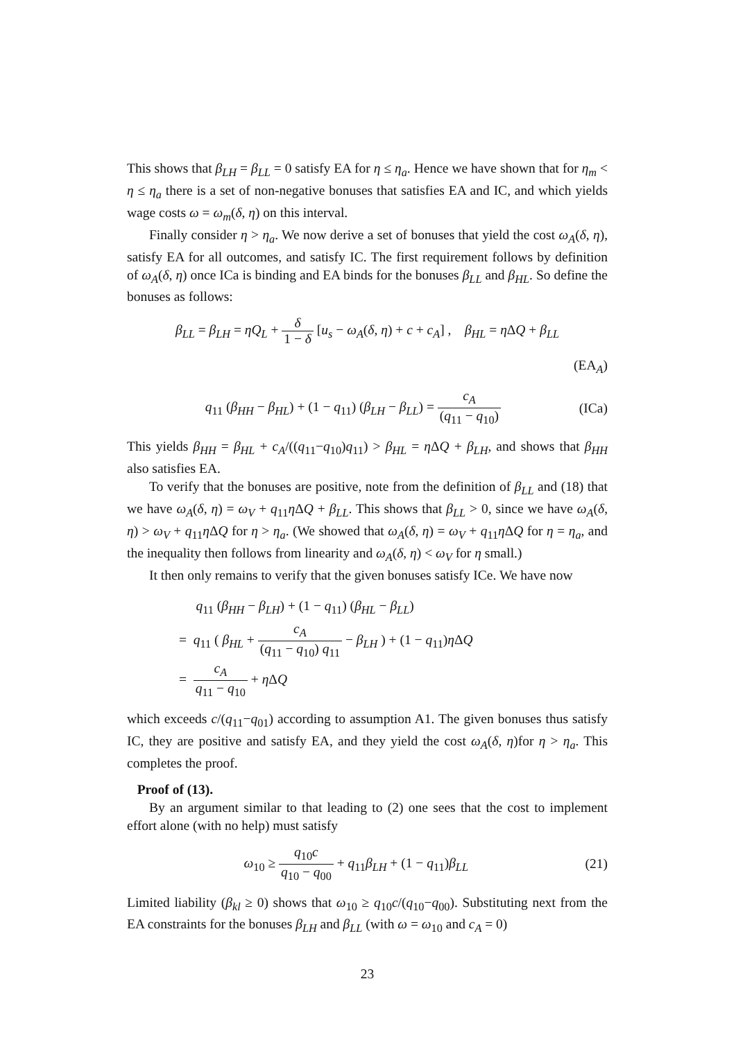This shows that β<sub>LH</sub> = β<sub>LL</sub> = 0 satisfy EA for η ≤ η<sub>a</sub>. Hence we have shown that for η<sub>m</sub> < η ≤ η<sub>a</sub> there is a set of non-negative bonuses that satisfies EA and IC, and which yields wage costs ω = ω<sub>m</sub>(δ, η) on this interval.
Finally consider η > η<sub>a</sub>. We now derive a set of bonuses that yield the cost ω<sub>A</sub>(δ, η), satisfy EA for all outcomes, and satisfy IC. The first requirement follows by definition of ω<sub>A</sub>(δ, η) once ICa is binding and EA binds for the bonuses β<sub>LL</sub> and β<sub>HL</sub>. So define the bonuses as follows:
β<sub>LL</sub> = β<sub>LH</sub> = ηQ<sub>L</sub> + δ 1 − δ [u<sub>s</sub> − ω<sub>A</sub>(δ, η) + c + c<sub>A</sub>] , β<sub>HL</sub> = η ΔQ + β<sub>LL</sub>
(EA<sub>A</sub>)
q<sub>11</sub> (β<sub>HH</sub> − β<sub>HL</sub>) + (1 − q<sub>11</sub>) (β<sub>LH</sub> − β<sub>LL</sub>) = c<sub>A</sub> (q<sub>11</sub> − q<sub>10</sub>)
(ICa)
This yields β<sub>HH</sub> = β<sub>HL</sub> + c<sub>A</sub>/((q<sub>11</sub>−q<sub>10</sub>)q<sub>11</sub>) > β<sub>HL</sub> = η ΔQ + β<sub>LH</sub>, and shows that β<sub>HH</sub> also satisfies EA.
To verify that the bonuses are positive, note from the definition of β<sub>LL</sub> and (18) that we have ω<sub>A</sub>(δ, η) = ω<sub>V</sub> + q<sub>11</sub>η ΔQ + β<sub>LL</sub>. This shows that β<sub>LL</sub> > 0, since we have ω<sub>A</sub>(δ, η) > ω<sub>V</sub> + q<sub>11</sub>η ΔQ for η > η<sub>a</sub>. (We showed that ω<sub>A</sub>(δ, η) = ω<sub>V</sub> + q<sub>11</sub>η ΔQ for η = η<sub>a</sub>, and the inequality then follows from linearity and ω<sub>A</sub>(δ, η) < ω<sub>V</sub> for η small.)
It then only remains to verify that the given bonuses satisfy ICe. We have now
q<sub>11</sub> (β<sub>HH</sub> − β<sub>LH</sub>) + (1 − q<sub>11</sub>) (β<sub>HL</sub> − β<sub>LL</sub>)
= q<sub>11</sub> ( β<sub>HL</sub> + c<sub>A</sub> (q<sub>11</sub> − q<sub>10</sub>) q<sub>11</sub> − β<sub>LH</sub> ) + (1 − q<sub>11</sub>)η ΔQ
= c<sub>A</sub> q<sub>11</sub> − q<sub>10</sub> + η ΔQ
which exceeds c/(q<sub>11</sub>−q<sub>01</sub>) according to assumption A1. The given bonuses thus satisfy IC, they are positive and satisfy EA, and they yield the cost ω<sub>A</sub>(δ, η)for η > η<sub>a</sub>. This completes the proof.
Proof of (13).
By an argument similar to that leading to (2) one sees that the cost to implement effort alone (with no help) must satisfy
ω<sub>10</sub> ≥ q<sub>10</sub>c q<sub>10</sub> − q<sub>00</sub> + q<sub>11</sub>β<sub>LH</sub> + (1 − q<sub>11</sub>)β<sub>LL</sub>
(21)
Limited liability (β<sub>kl</sub> ≥ 0) shows that ω<sub>10</sub> ≥ q<sub>10</sub>c/(q<sub>10</sub>−q<sub>00</sub>). Substituting next from the EA constraints for the bonuses β<sub>LH</sub> and β<sub>LL</sub> (with ω = ω<sub>10</sub> and c<sub>A</sub> = 0)
23